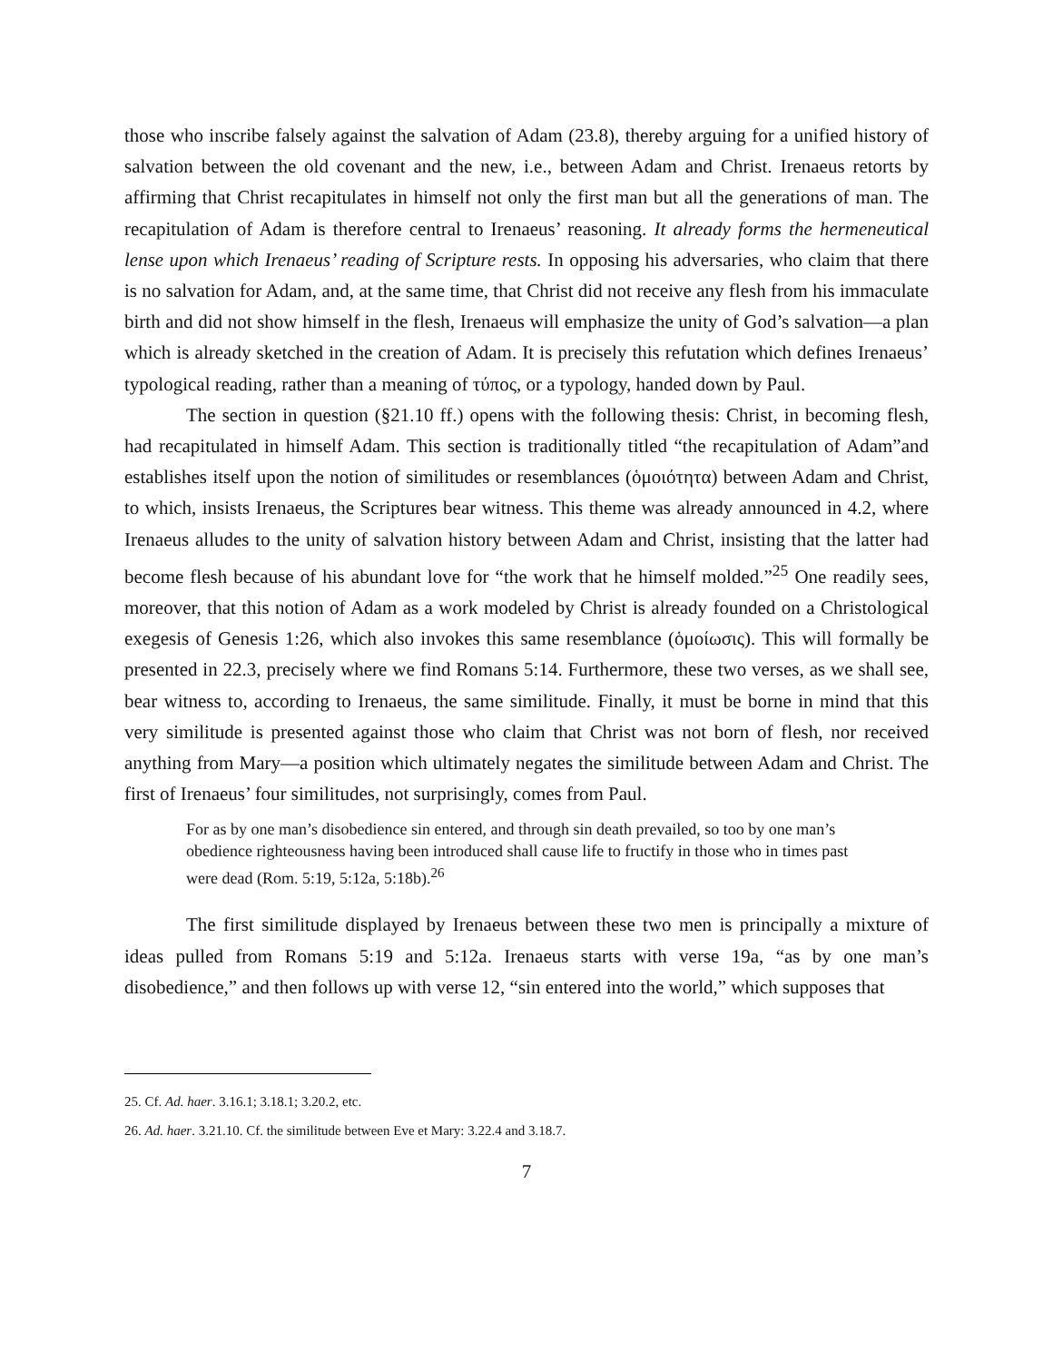those who inscribe falsely against the salvation of Adam (23.8), thereby arguing for a unified history of salvation between the old covenant and the new, i.e., between Adam and Christ. Irenaeus retorts by affirming that Christ recapitulates in himself not only the first man but all the generations of man. The recapitulation of Adam is therefore central to Irenaeus’ reasoning. It already forms the hermeneutical lense upon which Irenaeus’ reading of Scripture rests. In opposing his adversaries, who claim that there is no salvation for Adam, and, at the same time, that Christ did not receive any flesh from his immaculate birth and did not show himself in the flesh, Irenaeus will emphasize the unity of God’s salvation—a plan which is already sketched in the creation of Adam. It is precisely this refutation which defines Irenaeus’ typological reading, rather than a meaning of τύπος, or a typology, handed down by Paul.
The section in question (§21.10 ff.) opens with the following thesis: Christ, in becoming flesh, had recapitulated in himself Adam. This section is traditionally titled “the recapitulation of Adam”and establishes itself upon the notion of similitudes or resemblances (ὁμοιότητα) between Adam and Christ, to which, insists Irenaeus, the Scriptures bear witness. This theme was already announced in 4.2, where Irenaeus alludes to the unity of salvation history between Adam and Christ, insisting that the latter had become flesh because of his abundant love for “the work that he himself molded.”<sup>25</sup> One readily sees, moreover, that this notion of Adam as a work modeled by Christ is already founded on a Christological exegesis of Genesis 1:26, which also invokes this same resemblance (ὁμοίωσις). This will formally be presented in 22.3, precisely where we find Romans 5:14. Furthermore, these two verses, as we shall see, bear witness to, according to Irenaeus, the same similitude. Finally, it must be borne in mind that this very similitude is presented against those who claim that Christ was not born of flesh, nor received anything from Mary—a position which ultimately negates the similitude between Adam and Christ. The first of Irenaeus’ four similitudes, not surprisingly, comes from Paul.
For as by one man’s disobedience sin entered, and through sin death prevailed, so too by one man’s obedience righteousness having been introduced shall cause life to fructify in those who in times past were dead (Rom. 5:19, 5:12a, 5:18b).<sup>26</sup>
The first similitude displayed by Irenaeus between these two men is principally a mixture of ideas pulled from Romans 5:19 and 5:12a. Irenaeus starts with verse 19a, “as by one man’s disobedience,” and then follows up with verse 12, “sin entered into the world,” which supposes that
25. Cf. Ad. haer. 3.16.1; 3.18.1; 3.20.2, etc.
26. Ad. haer. 3.21.10. Cf. the similitude between Eve et Mary: 3.22.4 and 3.18.7.
7